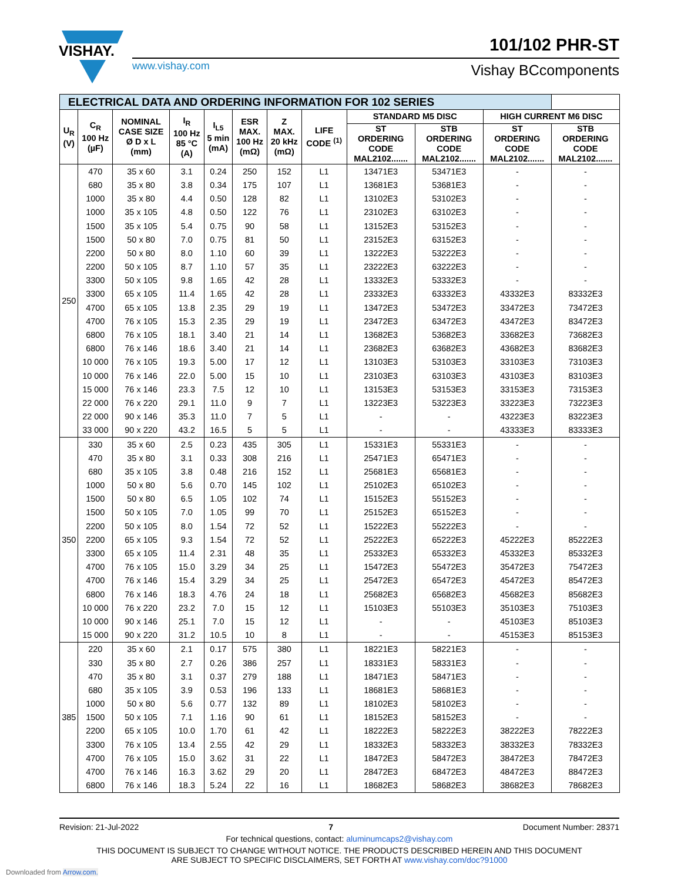VISHAY.
101/102 PHR-ST
www.vishay.com Vishay BCcomponents
| ELECTRICAL DATA AND ORDERING INFORMATION FOR 102 SERIES | | | | | | | | | | | |
| --- | --- | --- | --- | --- | --- | --- | --- | --- | --- | --- | --- |
| U<sub>R</sub> (V) | C<sub>R</sub> 100 Hz (µF) | NOMINAL CASE SIZE Ø D x L (mm) | I<sub>R</sub> 100 Hz 85 °C (A) | I<sub>L5</sub> 5 min (mA) | ESR MAX. 100 Hz (mΩ) | Z MAX. 20 kHz (mΩ) | LIFE CODE <sup>(1)</sup> | STANDARD M5 DISC | | HIGH CURRENT M6 DISC | |
| | | | | | | | | ST ORDERING CODE MAL2102....... | STB ORDERING CODE MAL2102....... | ST ORDERING CODE MAL2102....... | STB ORDERING CODE MAL2102....... |
| 250 | 470 | 35 x 60 | 3.1 | 0.24 | 250 | 152 | L1 | 13471E3 | 53471E3 | - | - |
| | 680 | 35 x 80 | 3.8 | 0.34 | 175 | 107 | L1 | 13681E3 | 53681E3 | - | - |
| | 1000 | 35 x 80 | 4.4 | 0.50 | 128 | 82 | L1 | 13102E3 | 53102E3 | - | - |
| | 1000 | 35 x 105 | 4.8 | 0.50 | 122 | 76 | L1 | 23102E3 | 63102E3 | - | - |
| | 1500 | 35 x 105 | 5.4 | 0.75 | 90 | 58 | L1 | 13152E3 | 53152E3 | - | - |
| | 1500 | 50 x 80 | 7.0 | 0.75 | 81 | 50 | L1 | 23152E3 | 63152E3 | - | - |
| | 2200 | 50 x 80 | 8.0 | 1.10 | 60 | 39 | L1 | 13222E3 | 53222E3 | - | - |
| | 2200 | 50 x 105 | 8.7 | 1.10 | 57 | 35 | L1 | 23222E3 | 63222E3 | - | - |
| | 3300 | 50 x 105 | 9.8 | 1.65 | 42 | 28 | L1 | 13332E3 | 53332E3 | - | - |
| | 3300 | 65 x 105 | 11.4 | 1.65 | 42 | 28 | L1 | 23332E3 | 63332E3 | 43332E3 | 83332E3 |
| | 4700 | 65 x 105 | 13.8 | 2.35 | 29 | 19 | L1 | 13472E3 | 53472E3 | 33472E3 | 73472E3 |
| | 4700 | 76 x 105 | 15.3 | 2.35 | 29 | 19 | L1 | 23472E3 | 63472E3 | 43472E3 | 83472E3 |
| | 6800 | 76 x 105 | 18.1 | 3.40 | 21 | 14 | L1 | 13682E3 | 53682E3 | 33682E3 | 73682E3 |
| | 6800 | 76 x 146 | 18.6 | 3.40 | 21 | 14 | L1 | 23682E3 | 63682E3 | 43682E3 | 83682E3 |
| | 10 000 | 76 x 105 | 19.3 | 5.00 | 17 | 12 | L1 | 13103E3 | 53103E3 | 33103E3 | 73103E3 |
| | 10 000 | 76 x 146 | 22.0 | 5.00 | 15 | 10 | L1 | 23103E3 | 63103E3 | 43103E3 | 83103E3 |
| | 15 000 | 76 x 146 | 23.3 | 7.5 | 12 | 10 | L1 | 13153E3 | 53153E3 | 33153E3 | 73153E3 |
| | 22 000 | 76 x 220 | 29.1 | 11.0 | 9 | 7 | L1 | 13223E3 | 53223E3 | 33223E3 | 73223E3 |
| | 22 000 | 90 x 146 | 35.3 | 11.0 | 7 | 5 | L1 | - | - | 43223E3 | 83223E3 |
| | 33 000 | 90 x 220 | 43.2 | 16.5 | 5 | 5 | L1 | - | - | 43333E3 | 83333E3 |
| 350 | 330 | 35 x 60 | 2.5 | 0.23 | 435 | 305 | L1 | 15331E3 | 55331E3 | - | - |
| | 470 | 35 x 80 | 3.1 | 0.33 | 308 | 216 | L1 | 25471E3 | 65471E3 | - | - |
| | 680 | 35 x 105 | 3.8 | 0.48 | 216 | 152 | L1 | 25681E3 | 65681E3 | - | - |
| | 1000 | 50 x 80 | 5.6 | 0.70 | 145 | 102 | L1 | 25102E3 | 65102E3 | - | - |
| | 1500 | 50 x 80 | 6.5 | 1.05 | 102 | 74 | L1 | 15152E3 | 55152E3 | - | - |
| | 1500 | 50 x 105 | 7.0 | 1.05 | 99 | 70 | L1 | 25152E3 | 65152E3 | - | - |
| | 2200 | 50 x 105 | 8.0 | 1.54 | 72 | 52 | L1 | 15222E3 | 55222E3 | - | - |
| | 2200 | 65 x 105 | 9.3 | 1.54 | 72 | 52 | L1 | 25222E3 | 65222E3 | 45222E3 | 85222E3 |
| | 3300 | 65 x 105 | 11.4 | 2.31 | 48 | 35 | L1 | 25332E3 | 65332E3 | 45332E3 | 85332E3 |
| | 4700 | 76 x 105 | 15.0 | 3.29 | 34 | 25 | L1 | 15472E3 | 55472E3 | 35472E3 | 75472E3 |
| | 4700 | 76 x 146 | 15.4 | 3.29 | 34 | 25 | L1 | 25472E3 | 65472E3 | 45472E3 | 85472E3 |
| | 6800 | 76 x 146 | 18.3 | 4.76 | 24 | 18 | L1 | 25682E3 | 65682E3 | 45682E3 | 85682E3 |
| | 10 000 | 76 x 220 | 23.2 | 7.0 | 15 | 12 | L1 | 15103E3 | 55103E3 | 35103E3 | 75103E3 |
| | 10 000 | 90 x 146 | 25.1 | 7.0 | 15 | 12 | L1 | - | - | 45103E3 | 85103E3 |
| | 15 000 | 90 x 220 | 31.2 | 10.5 | 10 | 8 | L1 | - | - | 45153E3 | 85153E3 |
| 385 | 220 | 35 x 60 | 2.1 | 0.17 | 575 | 380 | L1 | 18221E3 | 58221E3 | - | - |
| | 330 | 35 x 80 | 2.7 | 0.26 | 386 | 257 | L1 | 18331E3 | 58331E3 | - | - |
| | 470 | 35 x 80 | 3.1 | 0.37 | 279 | 188 | L1 | 18471E3 | 58471E3 | - | - |
| | 680 | 35 x 105 | 3.9 | 0.53 | 196 | 133 | L1 | 18681E3 | 58681E3 | - | - |
| | 1000 | 50 x 80 | 5.6 | 0.77 | 132 | 89 | L1 | 18102E3 | 58102E3 | - | - |
| | 1500 | 50 x 105 | 7.1 | 1.16 | 90 | 61 | L1 | 18152E3 | 58152E3 | - | - |
| | 2200 | 65 x 105 | 10.0 | 1.70 | 61 | 42 | L1 | 18222E3 | 58222E3 | 38222E3 | 78222E3 |
| | 3300 | 76 x 105 | 13.4 | 2.55 | 42 | 29 | L1 | 18332E3 | 58332E3 | 38332E3 | 78332E3 |
| | 4700 | 76 x 105 | 15.0 | 3.62 | 31 | 22 | L1 | 18472E3 | 58472E3 | 38472E3 | 78472E3 |
| | 4700 | 76 x 146 | 16.3 | 3.62 | 29 | 20 | L1 | 28472E3 | 68472E3 | 48472E3 | 88472E3 |
| | 6800 | 76 x 146 | 18.3 | 5.24 | 22 | 16 | L1 | 18682E3 | 58682E3 | 38682E3 | 78682E3 |
Revision: 21-Jul-2022 7 Document Number: 28371
For technical questions, contact: aluminumcaps2@vishay.com
THIS DOCUMENT IS SUBJECT TO CHANGE WITHOUT NOTICE. THE PRODUCTS DESCRIBED HEREIN AND THIS DOCUMENT
ARE SUBJECT TO SPECIFIC DISCLAIMERS, SET FORTH AT www.vishay.com/doc?91000
Downloaded from Arrow.com.